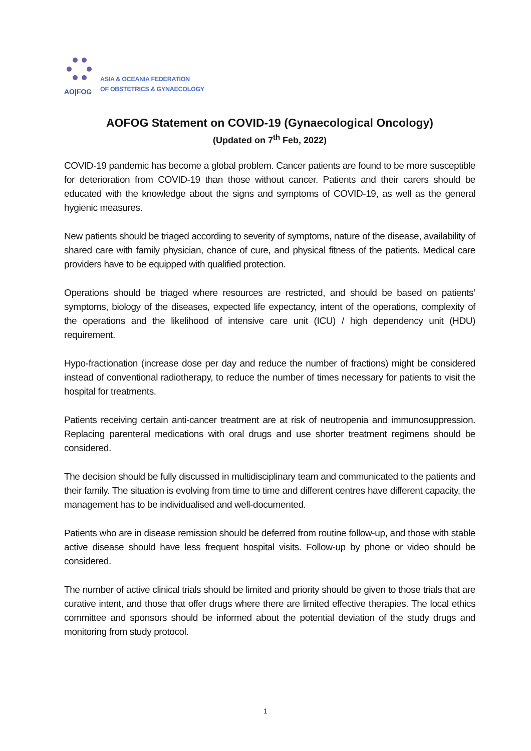AO|FOG
ASIA & OCEANIA FEDERATION
OF OBSTETRICS & GYNAECOLOGY
AOFOG Statement on COVID-19 (Gynaecological Oncology)
(Updated on 7<sup>th</sup> Feb, 2022)
COVID-19 pandemic has become a global problem. Cancer patients are found to be more susceptible for deterioration from COVID-19 than those without cancer. Patients and their carers should be educated with the knowledge about the signs and symptoms of COVID-19, as well as the general hygienic measures.
New patients should be triaged according to severity of symptoms, nature of the disease, availability of shared care with family physician, chance of cure, and physical fitness of the patients. Medical care providers have to be equipped with qualified protection.
Operations should be triaged where resources are restricted, and should be based on patients’ symptoms, biology of the diseases, expected life expectancy, intent of the operations, complexity of the operations and the likelihood of intensive care unit (ICU) / high dependency unit (HDU) requirement.
Hypo-fractionation (increase dose per day and reduce the number of fractions) might be considered instead of conventional radiotherapy, to reduce the number of times necessary for patients to visit the hospital for treatments.
Patients receiving certain anti-cancer treatment are at risk of neutropenia and immunosuppression. Replacing parenteral medications with oral drugs and use shorter treatment regimens should be considered.
The decision should be fully discussed in multidisciplinary team and communicated to the patients and their family. The situation is evolving from time to time and different centres have different capacity, the management has to be individualised and well-documented.
Patients who are in disease remission should be deferred from routine follow-up, and those with stable active disease should have less frequent hospital visits. Follow-up by phone or video should be considered.
The number of active clinical trials should be limited and priority should be given to those trials that are curative intent, and those that offer drugs where there are limited effective therapies. The local ethics committee and sponsors should be informed about the potential deviation of the study drugs and monitoring from study protocol.
1